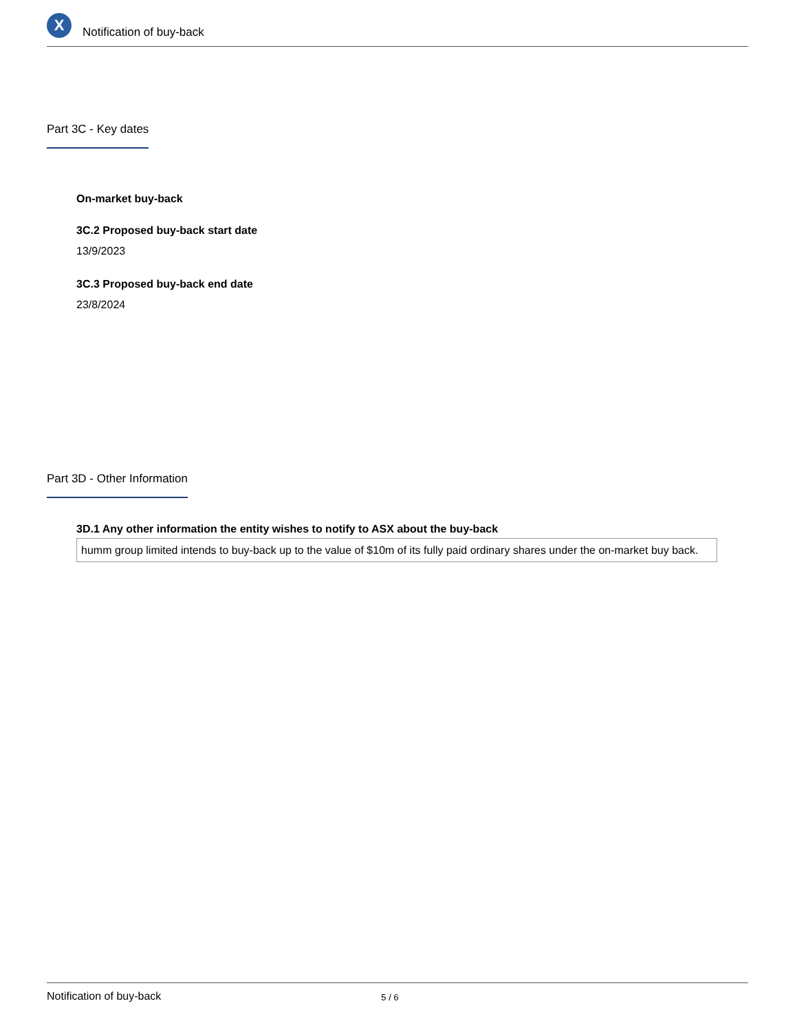X
Notification of buy-back
Part 3C - Key dates
On-market buy-back
3C.2 Proposed buy-back start date
13/9/2023
3C.3 Proposed buy-back end date
23/8/2024
Part 3D - Other Information
3D.1 Any other information the entity wishes to notify to ASX about the buy-back
humm group limited intends to buy-back up to the value of $10m of its fully paid ordinary shares under the on-market buy back.
Notification of buy-back 5 / 6